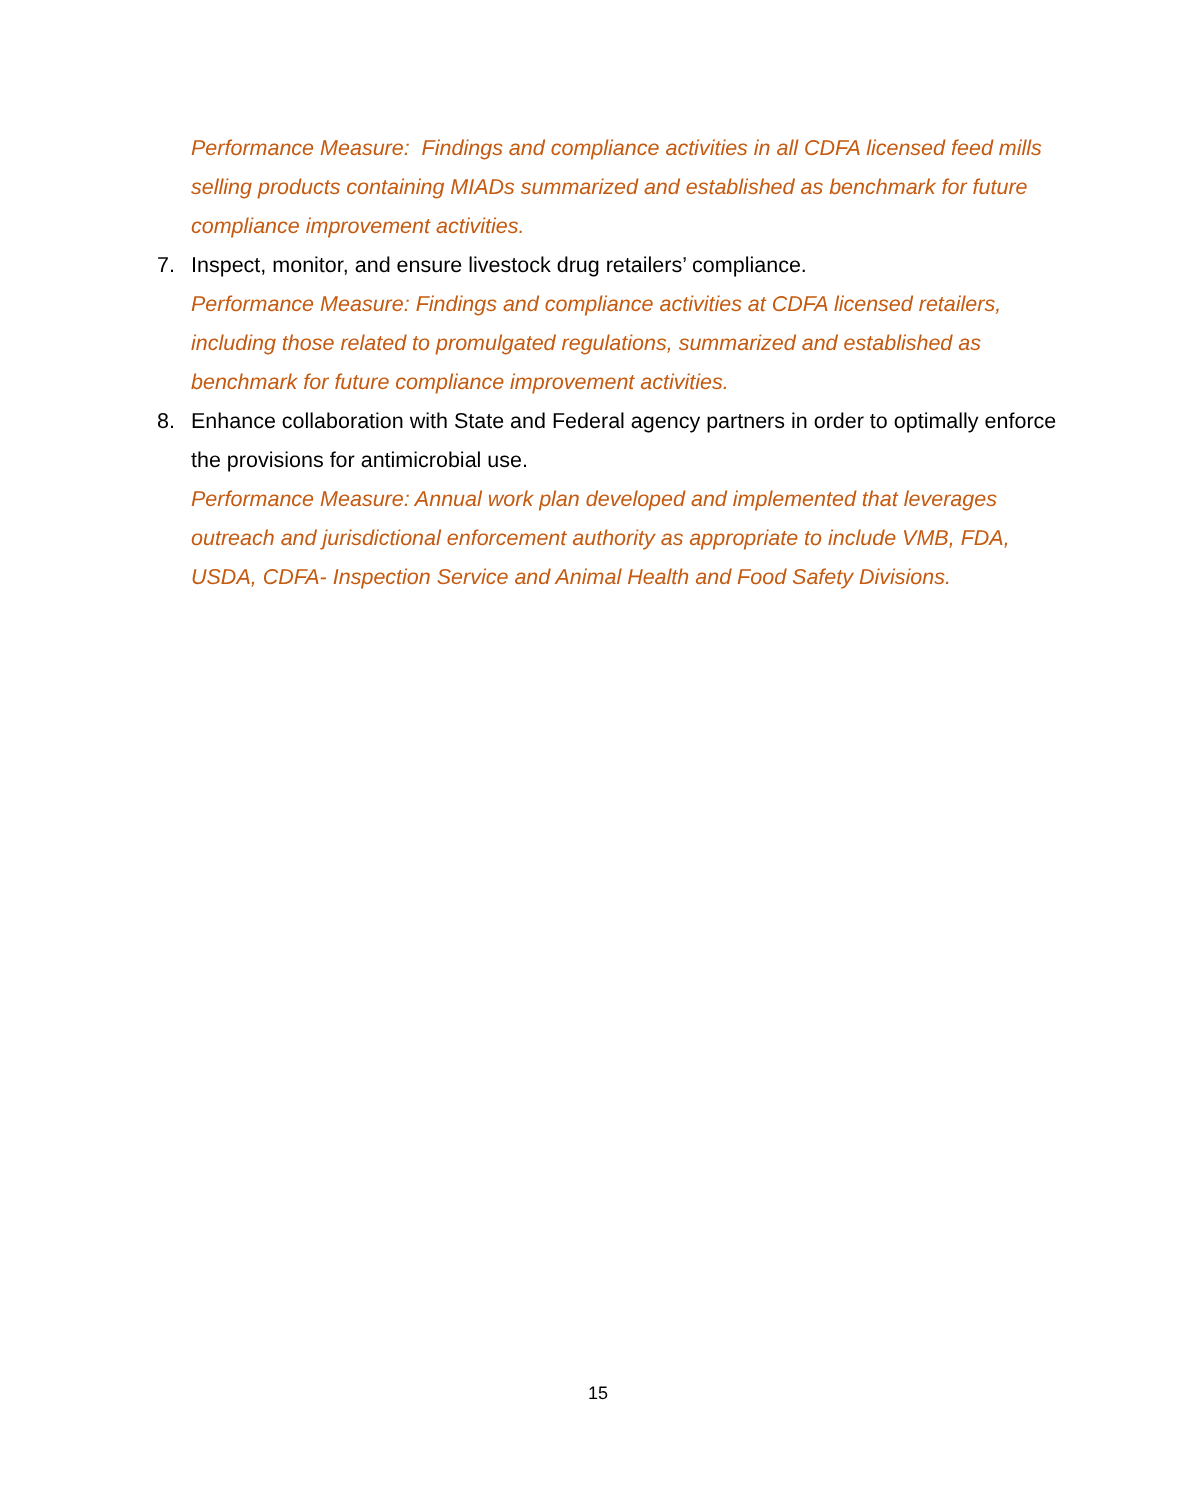Performance Measure: Findings and compliance activities in all CDFA licensed feed mills selling products containing MIADs summarized and established as benchmark for future compliance improvement activities.
7. Inspect, monitor, and ensure livestock drug retailers’ compliance.
Performance Measure: Findings and compliance activities at CDFA licensed retailers, including those related to promulgated regulations, summarized and established as benchmark for future compliance improvement activities.
8. Enhance collaboration with State and Federal agency partners in order to optimally enforce the provisions for antimicrobial use.
Performance Measure: Annual work plan developed and implemented that leverages outreach and jurisdictional enforcement authority as appropriate to include VMB, FDA, USDA, CDFA- Inspection Service and Animal Health and Food Safety Divisions.
15